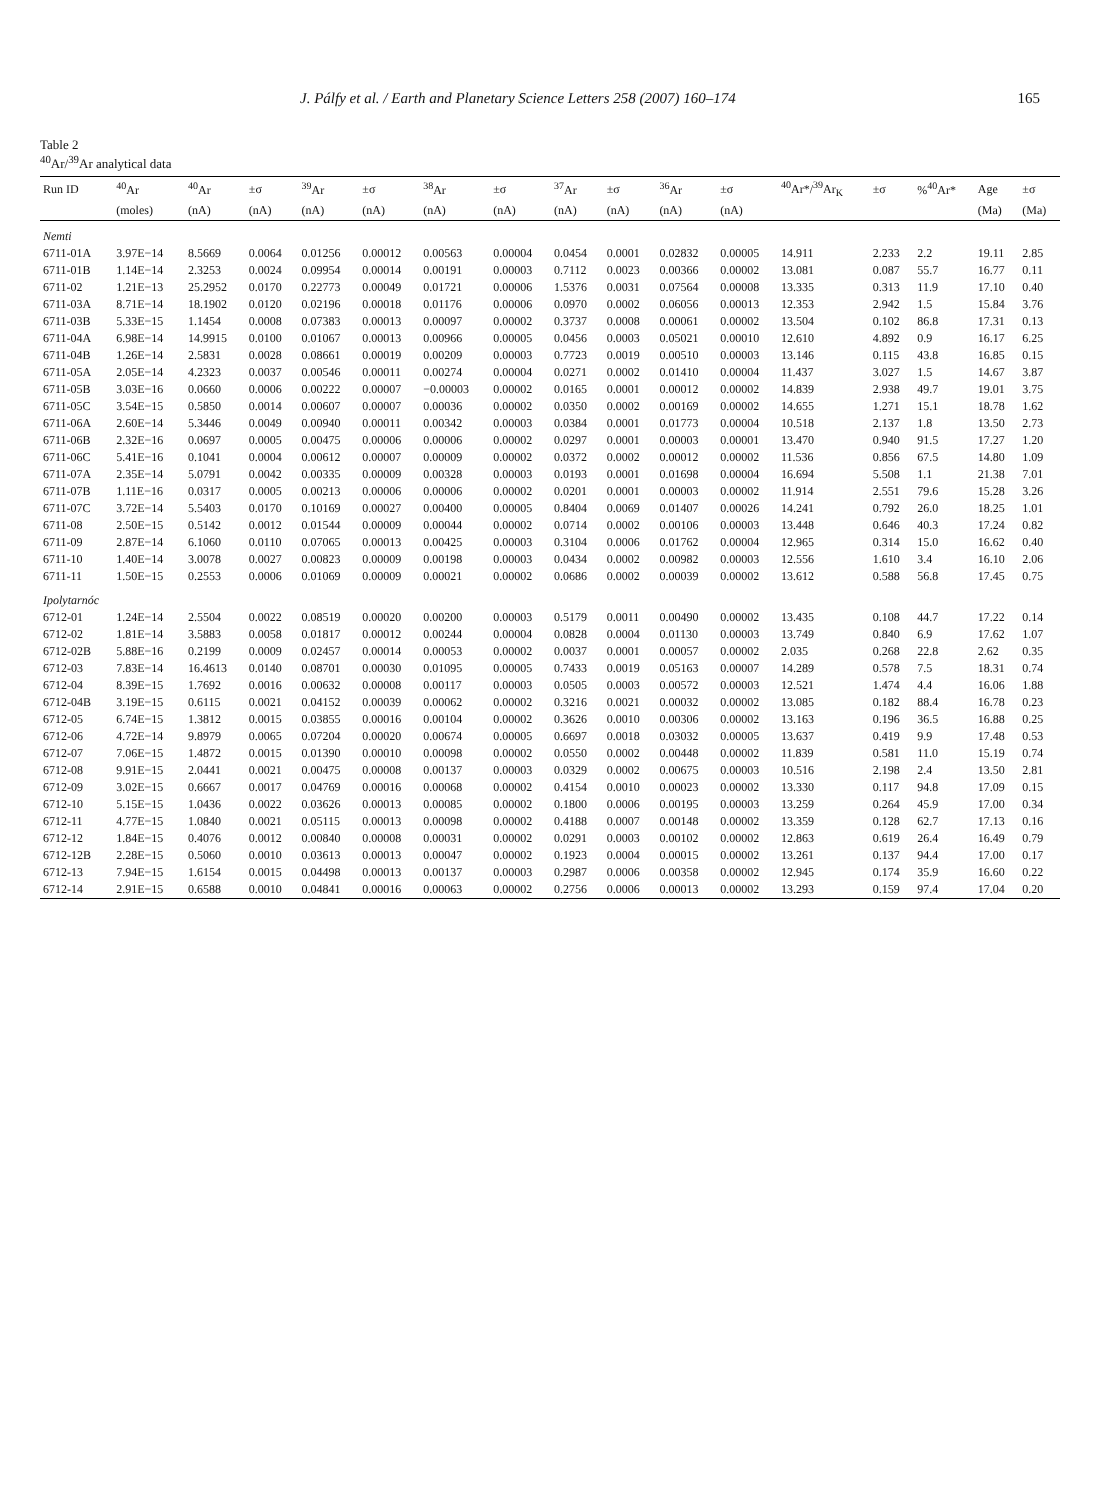J. Pálfy et al. / Earth and Planetary Science Letters 258 (2007) 160–174 165
Table 2
<sup>40</sup>Ar/<sup>39</sup>Ar analytical data
| Run ID | <sup>40</sup>Ar | <sup>40</sup>Ar | ±σ | <sup>39</sup>Ar | ±σ | <sup>38</sup>Ar | ±σ | <sup>37</sup>Ar | ±σ | <sup>36</sup>Ar | ±σ | <sup>40</sup>Ar*/<sup>39</sup>Ar<sub>K</sub> | ±σ | %<sup>40</sup>Ar* | Age | ±σ |
| --- | --- | --- | --- | --- | --- | --- | --- | --- | --- | --- | --- | --- | --- | --- | --- | --- |
| | (moles) | (nA) | (nA) | (nA) | (nA) | (nA) | (nA) | (nA) | (nA) | (nA) | (nA) | | | | (Ma) | (Ma) |
| Nemti | | | | | | | | | | | | | | | | |
| 6711-01A | 3.97E−14 | 8.5669 | 0.0064 | 0.01256 | 0.00012 | 0.00563 | 0.00004 | 0.0454 | 0.0001 | 0.02832 | 0.00005 | 14.911 | 2.233 | 2.2 | 19.11 | 2.85 |
| 6711-01B | 1.14E−14 | 2.3253 | 0.0024 | 0.09954 | 0.00014 | 0.00191 | 0.00003 | 0.7112 | 0.0023 | 0.00366 | 0.00002 | 13.081 | 0.087 | 55.7 | 16.77 | 0.11 |
| 6711-02 | 1.21E−13 | 25.2952 | 0.0170 | 0.22773 | 0.00049 | 0.01721 | 0.00006 | 1.5376 | 0.0031 | 0.07564 | 0.00008 | 13.335 | 0.313 | 11.9 | 17.10 | 0.40 |
| 6711-03A | 8.71E−14 | 18.1902 | 0.0120 | 0.02196 | 0.00018 | 0.01176 | 0.00006 | 0.0970 | 0.0002 | 0.06056 | 0.00013 | 12.353 | 2.942 | 1.5 | 15.84 | 3.76 |
| 6711-03B | 5.33E−15 | 1.1454 | 0.0008 | 0.07383 | 0.00013 | 0.00097 | 0.00002 | 0.3737 | 0.0008 | 0.00061 | 0.00002 | 13.504 | 0.102 | 86.8 | 17.31 | 0.13 |
| 6711-04A | 6.98E−14 | 14.9915 | 0.0100 | 0.01067 | 0.00013 | 0.00966 | 0.00005 | 0.0456 | 0.0003 | 0.05021 | 0.00010 | 12.610 | 4.892 | 0.9 | 16.17 | 6.25 |
| 6711-04B | 1.26E−14 | 2.5831 | 0.0028 | 0.08661 | 0.00019 | 0.00209 | 0.00003 | 0.7723 | 0.0019 | 0.00510 | 0.00003 | 13.146 | 0.115 | 43.8 | 16.85 | 0.15 |
| 6711-05A | 2.05E−14 | 4.2323 | 0.0037 | 0.00546 | 0.00011 | 0.00274 | 0.00004 | 0.0271 | 0.0002 | 0.01410 | 0.00004 | 11.437 | 3.027 | 1.5 | 14.67 | 3.87 |
| 6711-05B | 3.03E−16 | 0.0660 | 0.0006 | 0.00222 | 0.00007 | −0.00003 | 0.00002 | 0.0165 | 0.0001 | 0.00012 | 0.00002 | 14.839 | 2.938 | 49.7 | 19.01 | 3.75 |
| 6711-05C | 3.54E−15 | 0.5850 | 0.0014 | 0.00607 | 0.00007 | 0.00036 | 0.00002 | 0.0350 | 0.0002 | 0.00169 | 0.00002 | 14.655 | 1.271 | 15.1 | 18.78 | 1.62 |
| 6711-06A | 2.60E−14 | 5.3446 | 0.0049 | 0.00940 | 0.00011 | 0.00342 | 0.00003 | 0.0384 | 0.0001 | 0.01773 | 0.00004 | 10.518 | 2.137 | 1.8 | 13.50 | 2.73 |
| 6711-06B | 2.32E−16 | 0.0697 | 0.0005 | 0.00475 | 0.00006 | 0.00006 | 0.00002 | 0.0297 | 0.0001 | 0.00003 | 0.00001 | 13.470 | 0.940 | 91.5 | 17.27 | 1.20 |
| 6711-06C | 5.41E−16 | 0.1041 | 0.0004 | 0.00612 | 0.00007 | 0.00009 | 0.00002 | 0.0372 | 0.0002 | 0.00012 | 0.00002 | 11.536 | 0.856 | 67.5 | 14.80 | 1.09 |
| 6711-07A | 2.35E−14 | 5.0791 | 0.0042 | 0.00335 | 0.00009 | 0.00328 | 0.00003 | 0.0193 | 0.0001 | 0.01698 | 0.00004 | 16.694 | 5.508 | 1.1 | 21.38 | 7.01 |
| 6711-07B | 1.11E−16 | 0.0317 | 0.0005 | 0.00213 | 0.00006 | 0.00006 | 0.00002 | 0.0201 | 0.0001 | 0.00003 | 0.00002 | 11.914 | 2.551 | 79.6 | 15.28 | 3.26 |
| 6711-07C | 3.72E−14 | 5.5403 | 0.0170 | 0.10169 | 0.00027 | 0.00400 | 0.00005 | 0.8404 | 0.0069 | 0.01407 | 0.00026 | 14.241 | 0.792 | 26.0 | 18.25 | 1.01 |
| 6711-08 | 2.50E−15 | 0.5142 | 0.0012 | 0.01544 | 0.00009 | 0.00044 | 0.00002 | 0.0714 | 0.0002 | 0.00106 | 0.00003 | 13.448 | 0.646 | 40.3 | 17.24 | 0.82 |
| 6711-09 | 2.87E−14 | 6.1060 | 0.0110 | 0.07065 | 0.00013 | 0.00425 | 0.00003 | 0.3104 | 0.0006 | 0.01762 | 0.00004 | 12.965 | 0.314 | 15.0 | 16.62 | 0.40 |
| 6711-10 | 1.40E−14 | 3.0078 | 0.0027 | 0.00823 | 0.00009 | 0.00198 | 0.00003 | 0.0434 | 0.0002 | 0.00982 | 0.00003 | 12.556 | 1.610 | 3.4 | 16.10 | 2.06 |
| 6711-11 | 1.50E−15 | 0.2553 | 0.0006 | 0.01069 | 0.00009 | 0.00021 | 0.00002 | 0.0686 | 0.0002 | 0.00039 | 0.00002 | 13.612 | 0.588 | 56.8 | 17.45 | 0.75 |
| Ipolytarnóc | | | | | | | | | | | | | | | | |
| 6712-01 | 1.24E−14 | 2.5504 | 0.0022 | 0.08519 | 0.00020 | 0.00200 | 0.00003 | 0.5179 | 0.0011 | 0.00490 | 0.00002 | 13.435 | 0.108 | 44.7 | 17.22 | 0.14 |
| 6712-02 | 1.81E−14 | 3.5883 | 0.0058 | 0.01817 | 0.00012 | 0.00244 | 0.00004 | 0.0828 | 0.0004 | 0.01130 | 0.00003 | 13.749 | 0.840 | 6.9 | 17.62 | 1.07 |
| 6712-02B | 5.88E−16 | 0.2199 | 0.0009 | 0.02457 | 0.00014 | 0.00053 | 0.00002 | 0.0037 | 0.0001 | 0.00057 | 0.00002 | 2.035 | 0.268 | 22.8 | 2.62 | 0.35 |
| 6712-03 | 7.83E−14 | 16.4613 | 0.0140 | 0.08701 | 0.00030 | 0.01095 | 0.00005 | 0.7433 | 0.0019 | 0.05163 | 0.00007 | 14.289 | 0.578 | 7.5 | 18.31 | 0.74 |
| 6712-04 | 8.39E−15 | 1.7692 | 0.0016 | 0.00632 | 0.00008 | 0.00117 | 0.00003 | 0.0505 | 0.0003 | 0.00572 | 0.00003 | 12.521 | 1.474 | 4.4 | 16.06 | 1.88 |
| 6712-04B | 3.19E−15 | 0.6115 | 0.0021 | 0.04152 | 0.00039 | 0.00062 | 0.00002 | 0.3216 | 0.0021 | 0.00032 | 0.00002 | 13.085 | 0.182 | 88.4 | 16.78 | 0.23 |
| 6712-05 | 6.74E−15 | 1.3812 | 0.0015 | 0.03855 | 0.00016 | 0.00104 | 0.00002 | 0.3626 | 0.0010 | 0.00306 | 0.00002 | 13.163 | 0.196 | 36.5 | 16.88 | 0.25 |
| 6712-06 | 4.72E−14 | 9.8979 | 0.0065 | 0.07204 | 0.00020 | 0.00674 | 0.00005 | 0.6697 | 0.0018 | 0.03032 | 0.00005 | 13.637 | 0.419 | 9.9 | 17.48 | 0.53 |
| 6712-07 | 7.06E−15 | 1.4872 | 0.0015 | 0.01390 | 0.00010 | 0.00098 | 0.00002 | 0.0550 | 0.0002 | 0.00448 | 0.00002 | 11.839 | 0.581 | 11.0 | 15.19 | 0.74 |
| 6712-08 | 9.91E−15 | 2.0441 | 0.0021 | 0.00475 | 0.00008 | 0.00137 | 0.00003 | 0.0329 | 0.0002 | 0.00675 | 0.00003 | 10.516 | 2.198 | 2.4 | 13.50 | 2.81 |
| 6712-09 | 3.02E−15 | 0.6667 | 0.0017 | 0.04769 | 0.00016 | 0.00068 | 0.00002 | 0.4154 | 0.0010 | 0.00023 | 0.00002 | 13.330 | 0.117 | 94.8 | 17.09 | 0.15 |
| 6712-10 | 5.15E−15 | 1.0436 | 0.0022 | 0.03626 | 0.00013 | 0.00085 | 0.00002 | 0.1800 | 0.0006 | 0.00195 | 0.00003 | 13.259 | 0.264 | 45.9 | 17.00 | 0.34 |
| 6712-11 | 4.77E−15 | 1.0840 | 0.0021 | 0.05115 | 0.00013 | 0.00098 | 0.00002 | 0.4188 | 0.0007 | 0.00148 | 0.00002 | 13.359 | 0.128 | 62.7 | 17.13 | 0.16 |
| 6712-12 | 1.84E−15 | 0.4076 | 0.0012 | 0.00840 | 0.00008 | 0.00031 | 0.00002 | 0.0291 | 0.0003 | 0.00102 | 0.00002 | 12.863 | 0.619 | 26.4 | 16.49 | 0.79 |
| 6712-12B | 2.28E−15 | 0.5060 | 0.0010 | 0.03613 | 0.00013 | 0.00047 | 0.00002 | 0.1923 | 0.0004 | 0.00015 | 0.00002 | 13.261 | 0.137 | 94.4 | 17.00 | 0.17 |
| 6712-13 | 7.94E−15 | 1.6154 | 0.0015 | 0.04498 | 0.00013 | 0.00137 | 0.00003 | 0.2987 | 0.0006 | 0.00358 | 0.00002 | 12.945 | 0.174 | 35.9 | 16.60 | 0.22 |
| 6712-14 | 2.91E−15 | 0.6588 | 0.0010 | 0.04841 | 0.00016 | 0.00063 | 0.00002 | 0.2756 | 0.0006 | 0.00013 | 0.00002 | 13.293 | 0.159 | 97.4 | 17.04 | 0.20 |